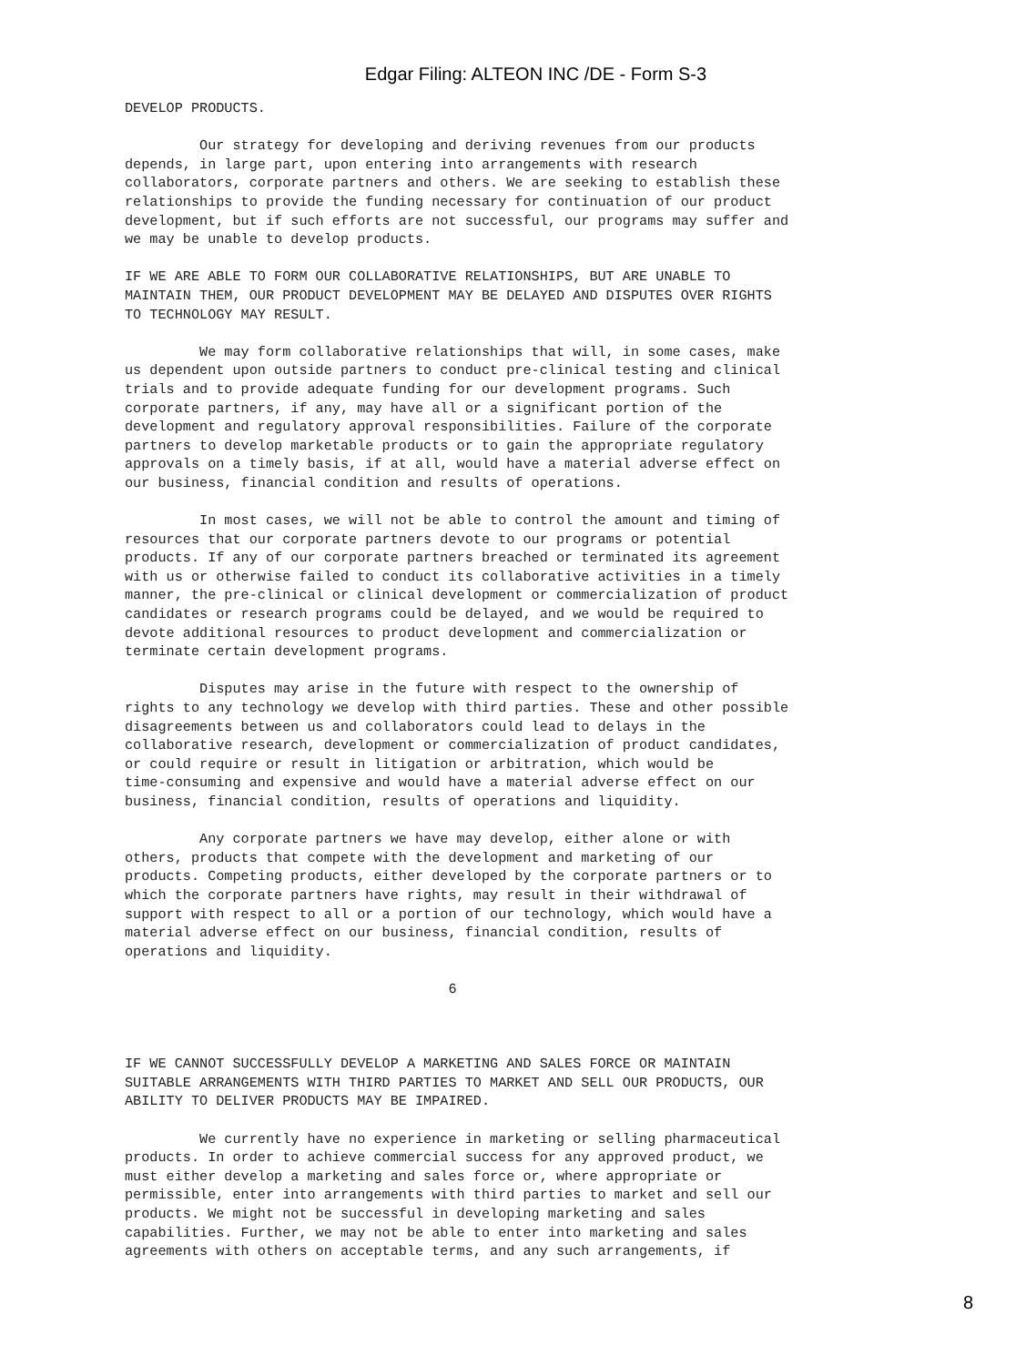Edgar Filing: ALTEON INC /DE - Form S-3
DEVELOP PRODUCTS.

         Our strategy for developing and deriving revenues from our products
depends, in large part, upon entering into arrangements with research
collaborators, corporate partners and others. We are seeking to establish these
relationships to provide the funding necessary for continuation of our product
development, but if such efforts are not successful, our programs may suffer and
we may be unable to develop products.

IF WE ARE ABLE TO FORM OUR COLLABORATIVE RELATIONSHIPS, BUT ARE UNABLE TO
MAINTAIN THEM, OUR PRODUCT DEVELOPMENT MAY BE DELAYED AND DISPUTES OVER RIGHTS
TO TECHNOLOGY MAY RESULT.

         We may form collaborative relationships that will, in some cases, make
us dependent upon outside partners to conduct pre-clinical testing and clinical
trials and to provide adequate funding for our development programs. Such
corporate partners, if any, may have all or a significant portion of the
development and regulatory approval responsibilities. Failure of the corporate
partners to develop marketable products or to gain the appropriate regulatory
approvals on a timely basis, if at all, would have a material adverse effect on
our business, financial condition and results of operations.

         In most cases, we will not be able to control the amount and timing of
resources that our corporate partners devote to our programs or potential
products. If any of our corporate partners breached or terminated its agreement
with us or otherwise failed to conduct its collaborative activities in a timely
manner, the pre-clinical or clinical development or commercialization of product
candidates or research programs could be delayed, and we would be required to
devote additional resources to product development and commercialization or
terminate certain development programs.

         Disputes may arise in the future with respect to the ownership of
rights to any technology we develop with third parties. These and other possible
disagreements between us and collaborators could lead to delays in the
collaborative research, development or commercialization of product candidates,
or could require or result in litigation or arbitration, which would be
time-consuming and expensive and would have a material adverse effect on our
business, financial condition, results of operations and liquidity.

         Any corporate partners we have may develop, either alone or with
others, products that compete with the development and marketing of our
products. Competing products, either developed by the corporate partners or to
which the corporate partners have rights, may result in their withdrawal of
support with respect to all or a portion of our technology, which would have a
material adverse effect on our business, financial condition, results of
operations and liquidity.

                                       6



IF WE CANNOT SUCCESSFULLY DEVELOP A MARKETING AND SALES FORCE OR MAINTAIN
SUITABLE ARRANGEMENTS WITH THIRD PARTIES TO MARKET AND SELL OUR PRODUCTS, OUR
ABILITY TO DELIVER PRODUCTS MAY BE IMPAIRED.

         We currently have no experience in marketing or selling pharmaceutical
products. In order to achieve commercial success for any approved product, we
must either develop a marketing and sales force or, where appropriate or
permissible, enter into arrangements with third parties to market and sell our
products. We might not be successful in developing marketing and sales
capabilities. Further, we may not be able to enter into marketing and sales
agreements with others on acceptable terms, and any such arrangements, if
8